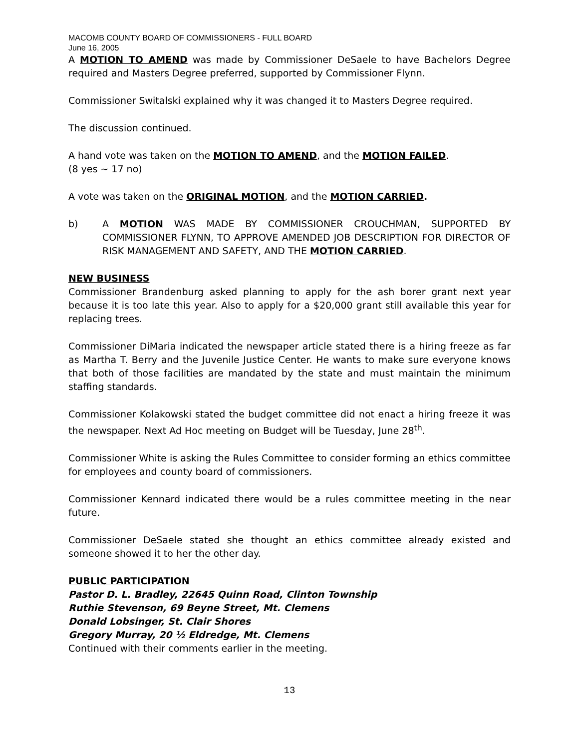MACOMB COUNTY BOARD OF COMMISSIONERS - FULL BOARD
June 16, 2005
A MOTION TO AMEND was made by Commissioner DeSaele to have Bachelors Degree required and Masters Degree preferred, supported by Commissioner Flynn.
Commissioner Switalski explained why it was changed it to Masters Degree required.
The discussion continued.
A hand vote was taken on the MOTION TO AMEND, and the MOTION FAILED.
(8 yes ~ 17 no)
A vote was taken on the ORIGINAL MOTION, and the MOTION CARRIED.
b) A MOTION WAS MADE BY COMMISSIONER CROUCHMAN, SUPPORTED BY COMMISSIONER FLYNN, TO APPROVE AMENDED JOB DESCRIPTION FOR DIRECTOR OF RISK MANAGEMENT AND SAFETY, AND THE MOTION CARRIED.
NEW BUSINESS
Commissioner Brandenburg asked planning to apply for the ash borer grant next year because it is too late this year. Also to apply for a $20,000 grant still available this year for replacing trees.
Commissioner DiMaria indicated the newspaper article stated there is a hiring freeze as far as Martha T. Berry and the Juvenile Justice Center. He wants to make sure everyone knows that both of those facilities are mandated by the state and must maintain the minimum staffing standards.
Commissioner Kolakowski stated the budget committee did not enact a hiring freeze it was the newspaper. Next Ad Hoc meeting on Budget will be Tuesday, June 28<sup>th</sup>.
Commissioner White is asking the Rules Committee to consider forming an ethics committee for employees and county board of commissioners.
Commissioner Kennard indicated there would be a rules committee meeting in the near future.
Commissioner DeSaele stated she thought an ethics committee already existed and someone showed it to her the other day.
PUBLIC PARTICIPATION
Pastor D. L. Bradley, 22645 Quinn Road, Clinton Township
Ruthie Stevenson, 69 Beyne Street, Mt. Clemens
Donald Lobsinger, St. Clair Shores
Gregory Murray, 20 ½ Eldredge, Mt. Clemens
Continued with their comments earlier in the meeting.
13